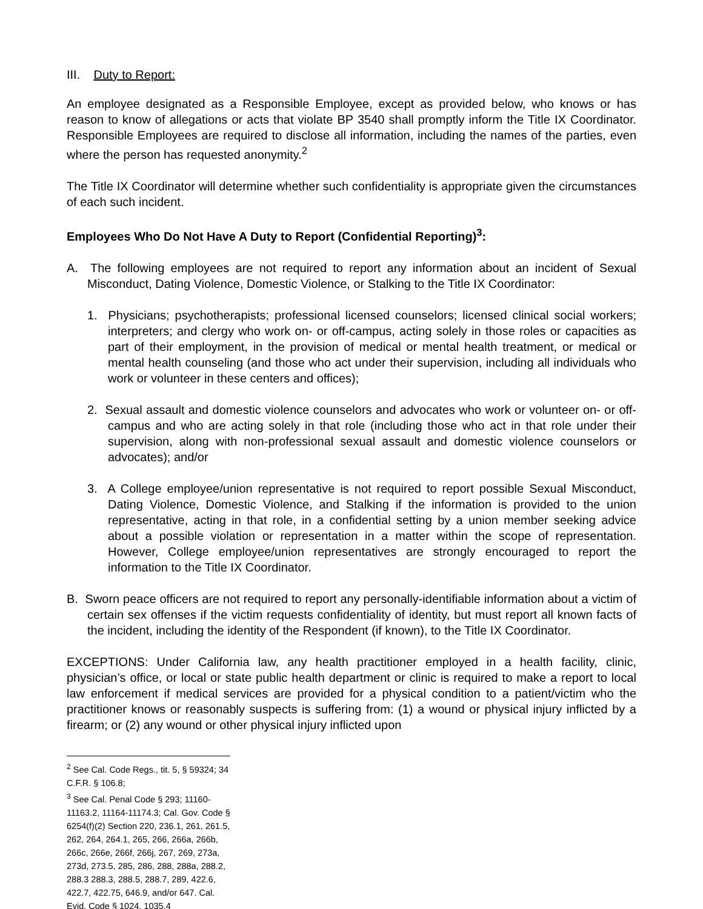III. Duty to Report:
An employee designated as a Responsible Employee, except as provided below, who knows or has reason to know of allegations or acts that violate BP 3540 shall promptly inform the Title IX Coordinator. Responsible Employees are required to disclose all information, including the names of the parties, even where the person has requested anonymity.<sup>2</sup>
The Title IX Coordinator will determine whether such confidentiality is appropriate given the circumstances of each such incident.
Employees Who Do Not Have A Duty to Report (Confidential Reporting)<sup>3</sup>:
A. The following employees are not required to report any information about an incident of Sexual Misconduct, Dating Violence, Domestic Violence, or Stalking to the Title IX Coordinator:
1. Physicians; psychotherapists; professional licensed counselors; licensed clinical social workers; interpreters; and clergy who work on- or off-campus, acting solely in those roles or capacities as part of their employment, in the provision of medical or mental health treatment, or medical or mental health counseling (and those who act under their supervision, including all individuals who work or volunteer in these centers and offices);
2. Sexual assault and domestic violence counselors and advocates who work or volunteer on- or off-campus and who are acting solely in that role (including those who act in that role under their supervision, along with non-professional sexual assault and domestic violence counselors or advocates); and/or
3. A College employee/union representative is not required to report possible Sexual Misconduct, Dating Violence, Domestic Violence, and Stalking if the information is provided to the union representative, acting in that role, in a confidential setting by a union member seeking advice about a possible violation or representation in a matter within the scope of representation. However, College employee/union representatives are strongly encouraged to report the information to the Title IX Coordinator.
B. Sworn peace officers are not required to report any personally-identifiable information about a victim of certain sex offenses if the victim requests confidentiality of identity, but must report all known facts of the incident, including the identity of the Respondent (if known), to the Title IX Coordinator.
EXCEPTIONS: Under California law, any health practitioner employed in a health facility, clinic, physician’s office, or local or state public health department or clinic is required to make a report to local law enforcement if medical services are provided for a physical condition to a patient/victim who the practitioner knows or reasonably suspects is suffering from: (1) a wound or physical injury inflicted by a firearm; or (2) any wound or other physical injury inflicted upon
<sup>2</sup> See Cal. Code Regs., tit. 5, § 59324; 34 C.F.R. § 106.8;
<sup>3</sup> See Cal. Penal Code § 293; 11160-11163.2, 11164-11174.3; Cal. Gov. Code § 6254(f)(2) Section 220, 236.1, 261, 261.5, 262, 264, 264.1, 265, 266, 266a, 266b, 266c, 266e, 266f, 266j, 267, 269, 273a, 273d, 273.5, 285, 286, 288, 288a, 288.2, 288.3 288.3, 288.5, 288.7, 289, 422.6, 422.7, 422.75, 646.9, and/or 647. Cal. Evid. Code § 1024, 1035.4